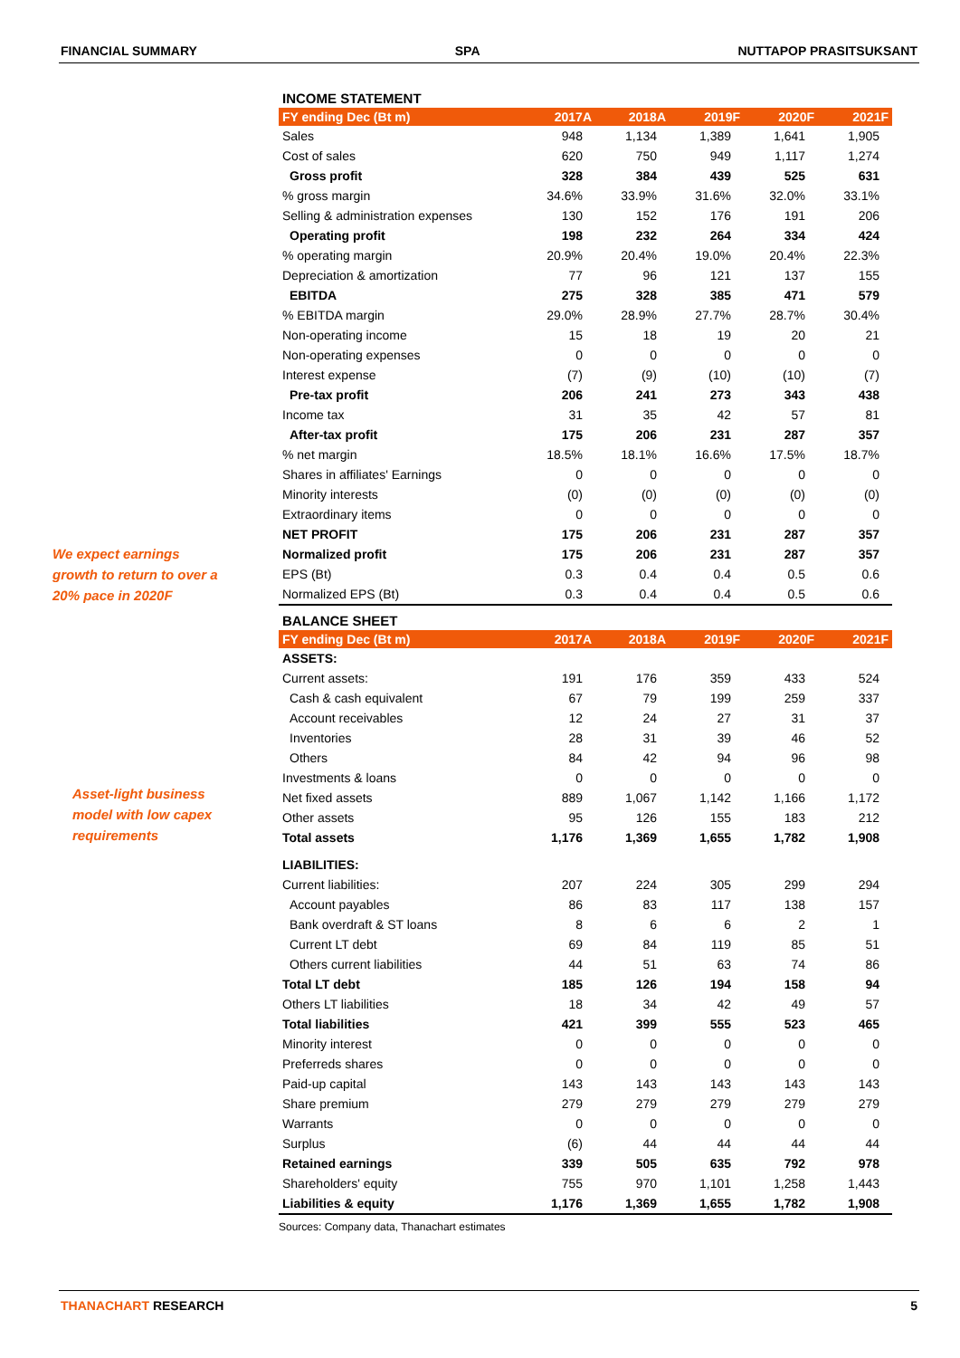FINANCIAL SUMMARY SPA NUTTAPOP PRASITSUKSANT
We expect earnings
growth to return to over a
20% pace in 2020F
Asset-light business
model with low capex
requirements
INCOME STATEMENT
| FY ending Dec (Bt m) | 2017A | 2018A | 2019F | 2020F | 2021F |
| --- | --- | --- | --- | --- | --- |
| Sales | 948 | 1,134 | 1,389 | 1,641 | 1,905 |
| Cost of sales | 620 | 750 | 949 | 1,117 | 1,274 |
| Gross profit | 328 | 384 | 439 | 525 | 631 |
| % gross margin | 34.6% | 33.9% | 31.6% | 32.0% | 33.1% |
| Selling & administration expenses | 130 | 152 | 176 | 191 | 206 |
| Operating profit | 198 | 232 | 264 | 334 | 424 |
| % operating margin | 20.9% | 20.4% | 19.0% | 20.4% | 22.3% |
| Depreciation & amortization | 77 | 96 | 121 | 137 | 155 |
| EBITDA | 275 | 328 | 385 | 471 | 579 |
| % EBITDA margin | 29.0% | 28.9% | 27.7% | 28.7% | 30.4% |
| Non-operating income | 15 | 18 | 19 | 20 | 21 |
| Non-operating expenses | 0 | 0 | 0 | 0 | 0 |
| Interest expense | (7) | (9) | (10) | (10) | (7) |
| Pre-tax profit | 206 | 241 | 273 | 343 | 438 |
| Income tax | 31 | 35 | 42 | 57 | 81 |
| After-tax profit | 175 | 206 | 231 | 287 | 357 |
| % net margin | 18.5% | 18.1% | 16.6% | 17.5% | 18.7% |
| Shares in affiliates' Earnings | 0 | 0 | 0 | 0 | 0 |
| Minority interests | (0) | (0) | (0) | (0) | (0) |
| Extraordinary items | 0 | 0 | 0 | 0 | 0 |
| NET PROFIT | 175 | 206 | 231 | 287 | 357 |
| Normalized profit | 175 | 206 | 231 | 287 | 357 |
| EPS (Bt) | 0.3 | 0.4 | 0.4 | 0.5 | 0.6 |
| Normalized EPS (Bt) | 0.3 | 0.4 | 0.4 | 0.5 | 0.6 |
BALANCE SHEET
| FY ending Dec (Bt m) | 2017A | 2018A | 2019F | 2020F | 2021F |
| --- | --- | --- | --- | --- | --- |
| ASSETS: | | | | | |
| Current assets: | 191 | 176 | 359 | 433 | 524 |
| Cash & cash equivalent | 67 | 79 | 199 | 259 | 337 |
| Account receivables | 12 | 24 | 27 | 31 | 37 |
| Inventories | 28 | 31 | 39 | 46 | 52 |
| Others | 84 | 42 | 94 | 96 | 98 |
| Investments & loans | 0 | 0 | 0 | 0 | 0 |
| Net fixed assets | 889 | 1,067 | 1,142 | 1,166 | 1,172 |
| Other assets | 95 | 126 | 155 | 183 | 212 |
| Total assets | 1,176 | 1,369 | 1,655 | 1,782 | 1,908 |
| LIABILITIES: | | | | | |
| Current liabilities: | 207 | 224 | 305 | 299 | 294 |
| Account payables | 86 | 83 | 117 | 138 | 157 |
| Bank overdraft & ST loans | 8 | 6 | 6 | 2 | 1 |
| Current LT debt | 69 | 84 | 119 | 85 | 51 |
| Others current liabilities | 44 | 51 | 63 | 74 | 86 |
| Total LT debt | 185 | 126 | 194 | 158 | 94 |
| Others LT liabilities | 18 | 34 | 42 | 49 | 57 |
| Total liabilities | 421 | 399 | 555 | 523 | 465 |
| Minority interest | 0 | 0 | 0 | 0 | 0 |
| Preferreds shares | 0 | 0 | 0 | 0 | 0 |
| Paid-up capital | 143 | 143 | 143 | 143 | 143 |
| Share premium | 279 | 279 | 279 | 279 | 279 |
| Warrants | 0 | 0 | 0 | 0 | 0 |
| Surplus | (6) | 44 | 44 | 44 | 44 |
| Retained earnings | 339 | 505 | 635 | 792 | 978 |
| Shareholders' equity | 755 | 970 | 1,101 | 1,258 | 1,443 |
| Liabilities & equity | 1,176 | 1,369 | 1,655 | 1,782 | 1,908 |
Sources: Company data, Thanachart estimates
THANACHART RESEARCH 5